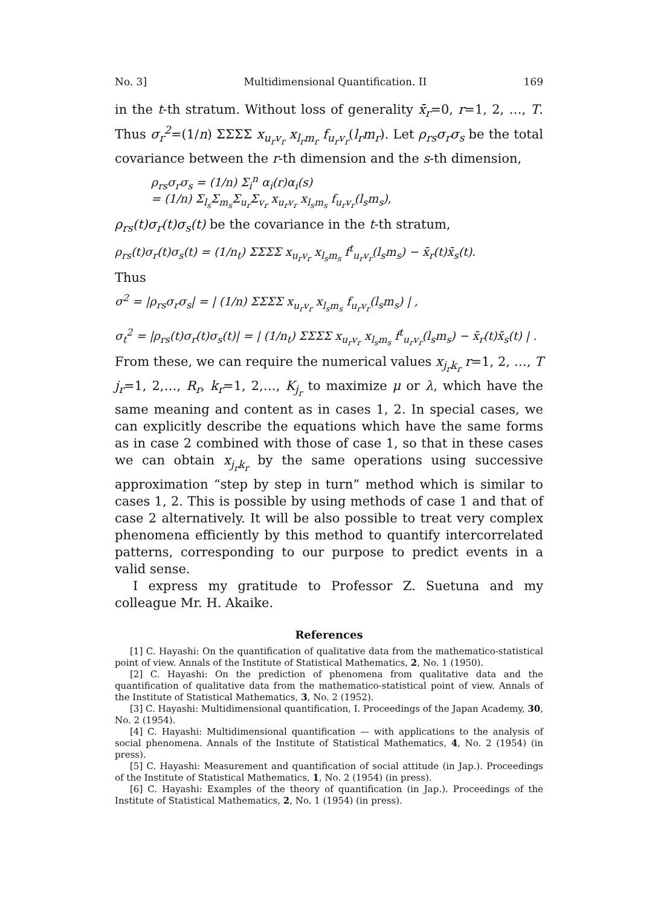No. 3] Multidimensional Quantification. II 169
in the t-th stratum. Without loss of generality x̄<sub>r</sub>=0, r=1, 2, …, T. Thus σ<sub>r</sub><sup>2</sup>=(1/n) ΣΣΣΣ x<sub>u<sub>r</sub>v<sub>r</sub></sub> x<sub>l<sub>r</sub>m<sub>r</sub></sub> f<sub>u<sub>r</sub>v<sub>r</sub></sub>(l<sub>r</sub>m<sub>r</sub>). Let ρ<sub>rs</sub>σ<sub>r</sub>σ<sub>s</sub> be the total covariance between the r-th dimension and the s-th dimension,
ρ<sub>rs</sub>σ<sub>r</sub>σ<sub>s</sub> = (1/n) Σ<sub>i</sub><sup>n</sup> α<sub>i</sub>(r)α<sub>i</sub>(s)
= (1/n) Σ<sub>l<sub>s</sub></sub>Σ<sub>m<sub>s</sub></sub>Σ<sub>u<sub>r</sub></sub>Σ<sub>v<sub>r</sub></sub> x<sub>u<sub>r</sub>v<sub>r</sub></sub> x<sub>l<sub>s</sub>m<sub>s</sub></sub> f<sub>u<sub>r</sub>v<sub>r</sub></sub>(l<sub>s</sub>m<sub>s</sub>),
ρ<sub>rs</sub>(t)σ<sub>r</sub>(t)σ<sub>s</sub>(t) be the covariance in the t-th stratum,
ρ<sub>rs</sub>(t)σ<sub>r</sub>(t)σ<sub>s</sub>(t) = (1/n<sub>t</sub>) ΣΣΣΣ x<sub>u<sub>r</sub>v<sub>r</sub></sub> x<sub>l<sub>s</sub>m<sub>s</sub></sub> f<sup>t</sup><sub>u<sub>r</sub>v<sub>r</sub></sub>(l<sub>s</sub>m<sub>s</sub>) − x̄<sub>r</sub>(t)x̄<sub>s</sub>(t).
Thus
σ<sup>2</sup> = |ρ<sub>rs</sub>σ<sub>r</sub>σ<sub>s</sub>| = | (1/n) ΣΣΣΣ x<sub>u<sub>r</sub>v<sub>r</sub></sub> x<sub>l<sub>s</sub>m<sub>s</sub></sub> f<sub>u<sub>r</sub>v<sub>r</sub></sub>(l<sub>s</sub>m<sub>s</sub>) | ,
σ<sub>t</sub><sup>2</sup> = |ρ<sub>rs</sub>(t)σ<sub>r</sub>(t)σ<sub>s</sub>(t)| = | (1/n<sub>t</sub>) ΣΣΣΣ x<sub>u<sub>r</sub>v<sub>r</sub></sub> x<sub>l<sub>s</sub>m<sub>s</sub></sub> f<sup>t</sup><sub>u<sub>r</sub>v<sub>r</sub></sub>(l<sub>s</sub>m<sub>s</sub>) − x̄<sub>r</sub>(t)x̄<sub>s</sub>(t) | .
From these, we can require the numerical values x<sub>j<sub>r</sub>k<sub>r</sub></sub> r=1, 2, …, T j<sub>r</sub>=1, 2,…, R<sub>r</sub>, k<sub>r</sub>=1, 2,…, K<sub>j<sub>r</sub></sub> to maximize μ or λ, which have the same meaning and content as in cases 1, 2. In special cases, we can explicitly describe the equations which have the same forms as in case 2 combined with those of case 1, so that in these cases we can obtain x<sub>j<sub>r</sub>k<sub>r</sub></sub> by the same operations using successive approximation “step by step in turn” method which is similar to cases 1, 2. This is possible by using methods of case 1 and that of case 2 alternatively. It will be also possible to treat very complex phenomena efficiently by this method to quantify intercorrelated patterns, corresponding to our purpose to predict events in a valid sense.
I express my gratitude to Professor Z. Suetuna and my colleague Mr. H. Akaike.
References
[1] C. Hayashi: On the quantification of qualitative data from the mathematico-statistical point of view. Annals of the Institute of Statistical Mathematics, 2, No. 1 (1950).
[2] C. Hayashi: On the prediction of phenomena from qualitative data and the quantification of qualitative data from the mathematico-statistical point of view. Annals of the Institute of Statistical Mathematics, 3, No. 2 (1952).
[3] C. Hayashi: Multidimensional quantification, I. Proceedings of the Japan Academy, 30, No. 2 (1954).
[4] C. Hayashi: Multidimensional quantification — with applications to the analysis of social phenomena. Annals of the Institute of Statistical Mathematics, 4, No. 2 (1954) (in press).
[5] C. Hayashi: Measurement and quantification of social attitude (in Jap.). Proceedings of the Institute of Statistical Mathematics, 1, No. 2 (1954) (in press).
[6] C. Hayashi: Examples of the theory of quantification (in Jap.). Proceedings of the Institute of Statistical Mathematics, 2, No. 1 (1954) (in press).